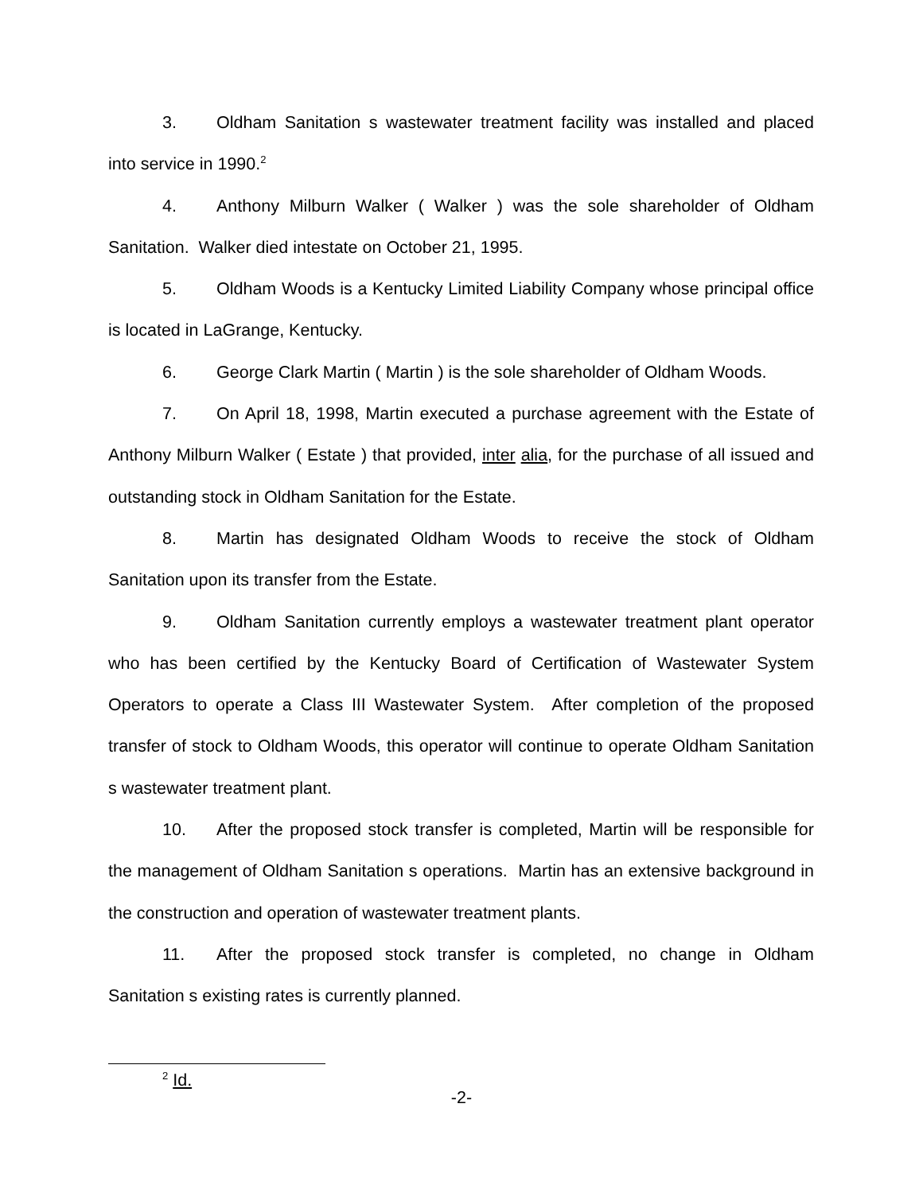3. Oldham Sanitation s wastewater treatment facility was installed and placed into service in 1990.<sup>2</sup>
4. Anthony Milburn Walker ( Walker ) was the sole shareholder of Oldham Sanitation. Walker died intestate on October 21, 1995.
5. Oldham Woods is a Kentucky Limited Liability Company whose principal office is located in LaGrange, Kentucky.
6. George Clark Martin ( Martin ) is the sole shareholder of Oldham Woods.
7. On April 18, 1998, Martin executed a purchase agreement with the Estate of Anthony Milburn Walker ( Estate ) that provided, inter alia, for the purchase of all issued and outstanding stock in Oldham Sanitation for the Estate.
8. Martin has designated Oldham Woods to receive the stock of Oldham Sanitation upon its transfer from the Estate.
9. Oldham Sanitation currently employs a wastewater treatment plant operator who has been certified by the Kentucky Board of Certification of Wastewater System Operators to operate a Class III Wastewater System. After completion of the proposed transfer of stock to Oldham Woods, this operator will continue to operate Oldham Sanitation s wastewater treatment plant.
10. After the proposed stock transfer is completed, Martin will be responsible for the management of Oldham Sanitation s operations. Martin has an extensive background in the construction and operation of wastewater treatment plants.
11. After the proposed stock transfer is completed, no change in Oldham Sanitation s existing rates is currently planned.
<sup>2</sup> Id.
-2-